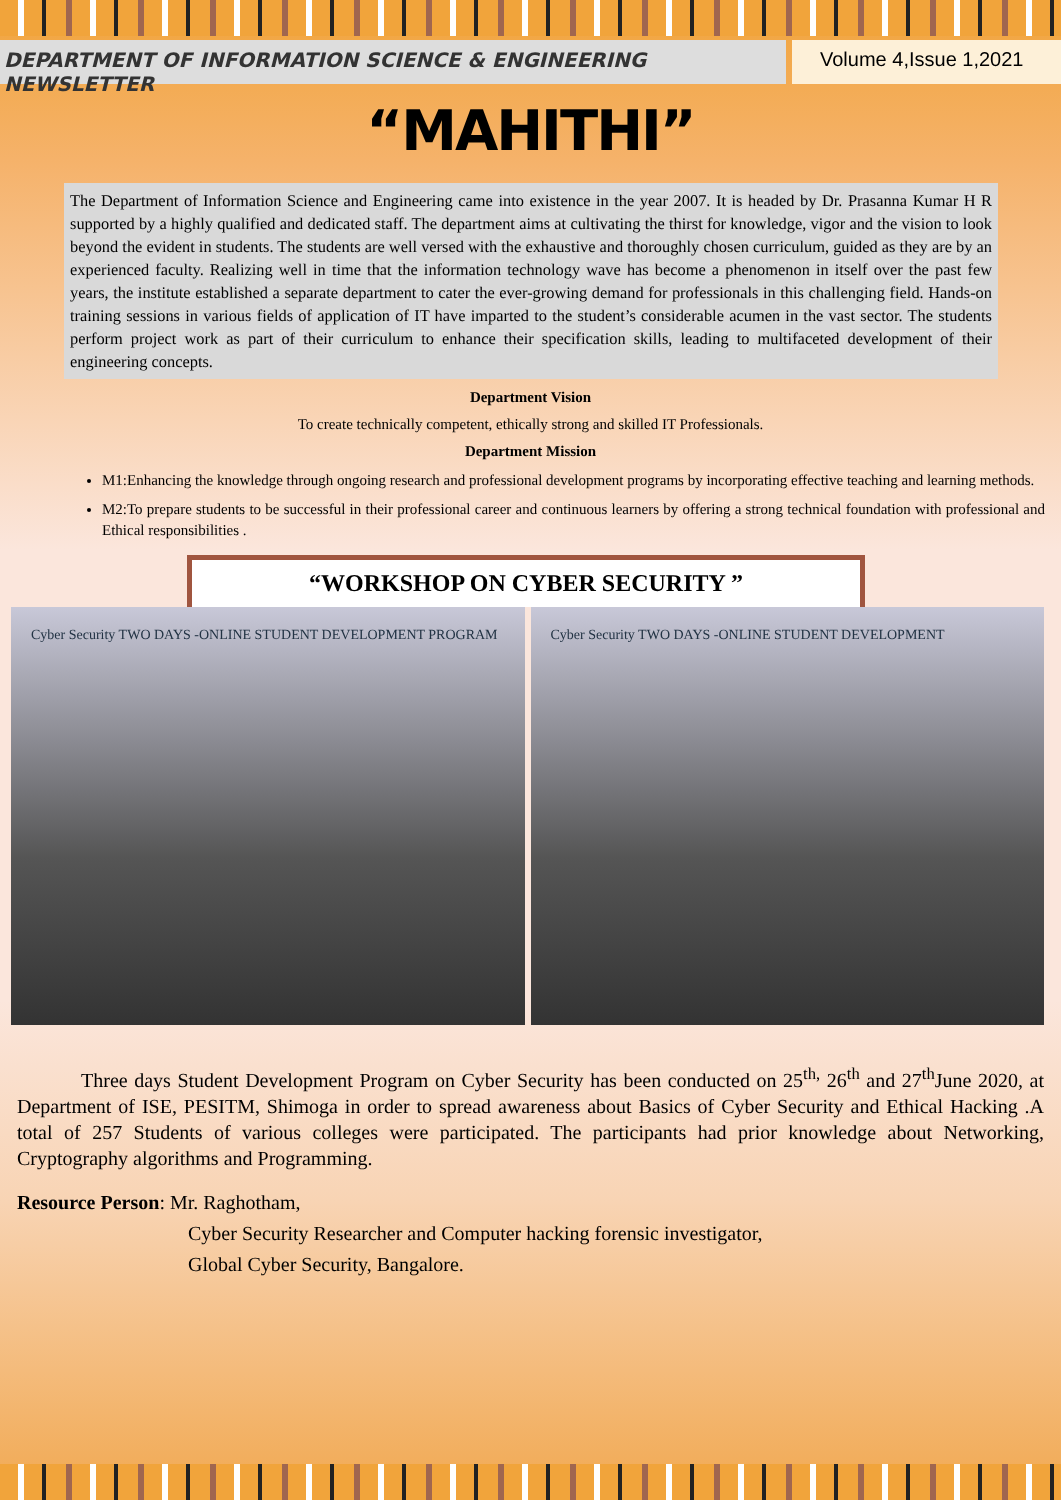DEPARTMENT OF INFORMATION SCIENCE & ENGINEERING NEWSLETTER
Volume 4,Issue 1,2021
“MAHITHI”
The Department of Information Science and Engineering came into existence in the year 2007. It is headed by Dr. Prasanna Kumar H R supported by a highly qualified and dedicated staff. The department aims at cultivating the thirst for knowledge, vigor and the vision to look beyond the evident in students. The students are well versed with the exhaustive and thoroughly chosen curriculum, guided as they are by an experienced faculty. Realizing well in time that the information technology wave has become a phenomenon in itself over the past few years, the institute established a separate department to cater the ever-growing demand for professionals in this challenging field. Hands-on training sessions in various fields of application of IT have imparted to the student’s considerable acumen in the vast sector. The students perform project work as part of their curriculum to enhance their specification skills, leading to multifaceted development of their engineering concepts.
Department Vision
To create technically competent, ethically strong and skilled IT Professionals.
Department Mission
M1:Enhancing the knowledge through ongoing research and professional development programs by incorporating effective teaching and learning methods.
M2:To prepare students to be successful in their professional career and continuous learners by offering a strong technical foundation with professional and Ethical responsibilities .
“WORKSHOP ON CYBER SECURITY ”
Cyber Security TWO DAYS -ONLINE STUDENT DEVELOPMENT PROGRAM
Cyber Security TWO DAYS -ONLINE STUDENT DEVELOPMENT
Three days Student Development Program on Cyber Security has been conducted on 25<sup>th,</sup> 26<sup>th</sup> and 27<sup>th</sup>June 2020, at Department of ISE, PESITM, Shimoga in order to spread awareness about Basics of Cyber Security and Ethical Hacking .A total of 257 Students of various colleges were participated. The participants had prior knowledge about Networking, Cryptography algorithms and Programming.
Resource Person: Mr. Raghotham,
Cyber Security Researcher and Computer hacking forensic investigator,
Global Cyber Security, Bangalore.